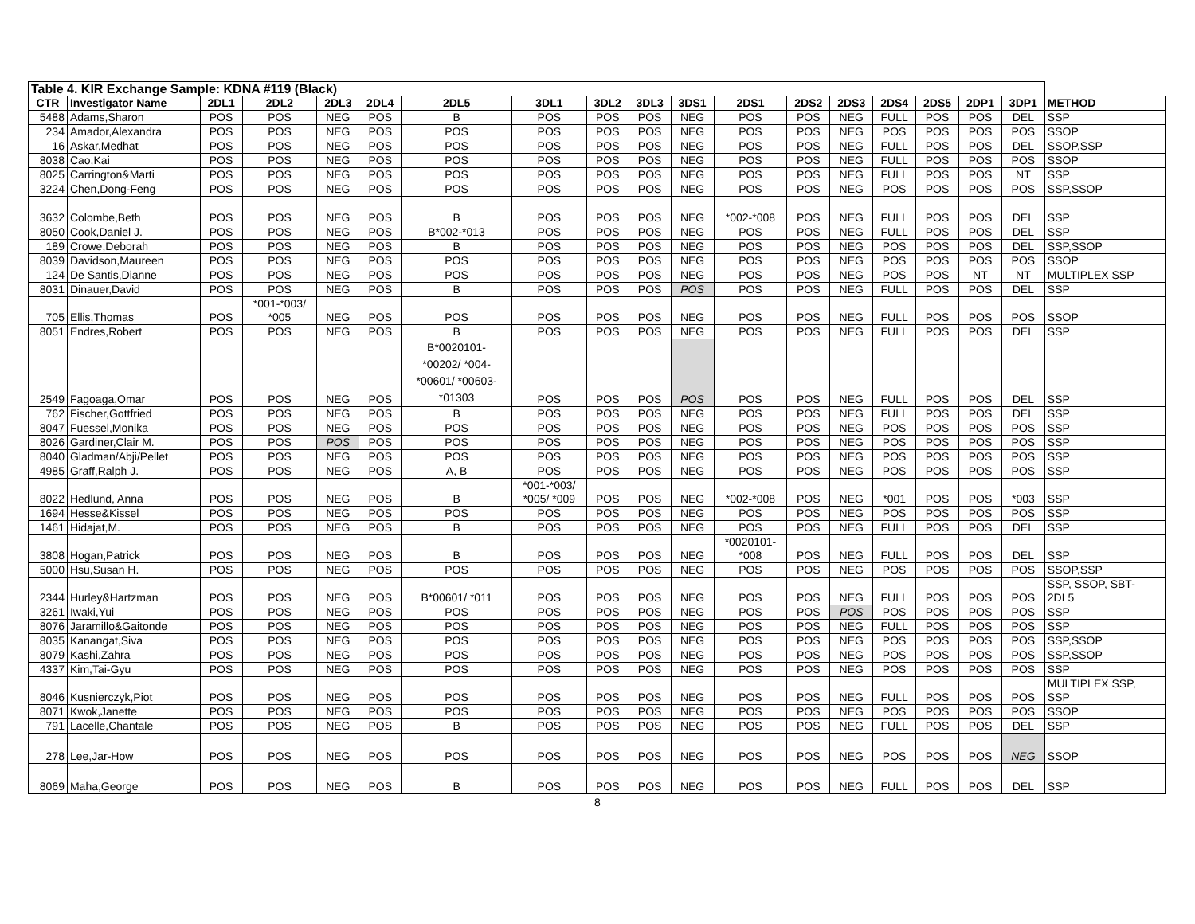| Table 4. KIR Exchange Sample: KDNA #119 (Black) | | | | | | | | | | | | | | | | | | |
| CTR | Investigator Name | 2DL1 | 2DL2 | 2DL3 | 2DL4 | 2DL5 | 3DL1 | 3DL2 | 3DL3 | 3DS1 | 2DS1 | 2DS2 | 2DS3 | 2DS4 | 2DS5 | 2DP1 | 3DP1 | METHOD |
| 5488 | Adams,Sharon | POS | POS | NEG | POS | B | POS | POS | POS | NEG | POS | POS | NEG | FULL | POS | POS | DEL | SSP |
| 234 | Amador,Alexandra | POS | POS | NEG | POS | POS | POS | POS | POS | NEG | POS | POS | NEG | POS | POS | POS | POS | SSOP |
| 16 | Askar,Medhat | POS | POS | NEG | POS | POS | POS | POS | POS | NEG | POS | POS | NEG | FULL | POS | POS | DEL | SSOP,SSP |
| 8038 | Cao,Kai | POS | POS | NEG | POS | POS | POS | POS | POS | NEG | POS | POS | NEG | FULL | POS | POS | POS | SSOP |
| 8025 | Carrington&Marti | POS | POS | NEG | POS | POS | POS | POS | POS | NEG | POS | POS | NEG | FULL | POS | POS | NT | SSP |
| 3224 | Chen,Dong-Feng | POS | POS | NEG | POS | POS | POS | POS | POS | NEG | POS | POS | NEG | POS | POS | POS | POS | SSP,SSOP |
| 3632 | Colombe,Beth | POS | POS | NEG | POS | B | POS | POS | POS | NEG | *002-*008 | POS | NEG | FULL | POS | POS | DEL | SSP |
| 8050 | Cook,Daniel J. | POS | POS | NEG | POS | B*002-*013 | POS | POS | POS | NEG | POS | POS | NEG | FULL | POS | POS | DEL | SSP |
| 189 | Crowe,Deborah | POS | POS | NEG | POS | B | POS | POS | POS | NEG | POS | POS | NEG | POS | POS | POS | DEL | SSP,SSOP |
| 8039 | Davidson,Maureen | POS | POS | NEG | POS | POS | POS | POS | POS | NEG | POS | POS | NEG | POS | POS | POS | POS | SSOP |
| 124 | De Santis,Dianne | POS | POS | NEG | POS | POS | POS | POS | POS | NEG | POS | POS | NEG | POS | POS | NT | NT | MULTIPLEX SSP |
| 8031 | Dinauer,David | POS | POS | NEG | POS | B | POS | POS | POS | POS | POS | POS | NEG | FULL | POS | POS | DEL | SSP |
| 705 | Ellis,Thomas | POS | *001-*003/ *005 | NEG | POS | POS | POS | POS | POS | NEG | POS | POS | NEG | FULL | POS | POS | POS | SSOP |
| 8051 | Endres,Robert | POS | POS | NEG | POS | B | POS | POS | POS | NEG | POS | POS | NEG | FULL | POS | POS | DEL | SSP |
| 2549 | Fagoaga,Omar | POS | POS | NEG | POS | B*0020101- *00202/ *004- *00601/ *00603- *01303 | POS | POS | POS | POS | POS | POS | NEG | FULL | POS | POS | DEL | SSP |
| 762 | Fischer,Gottfried | POS | POS | NEG | POS | B | POS | POS | POS | NEG | POS | POS | NEG | FULL | POS | POS | DEL | SSP |
| 8047 | Fuessel,Monika | POS | POS | NEG | POS | POS | POS | POS | POS | NEG | POS | POS | NEG | POS | POS | POS | POS | SSP |
| 8026 | Gardiner,Clair M. | POS | POS | POS | POS | POS | POS | POS | POS | NEG | POS | POS | NEG | POS | POS | POS | POS | SSP |
| 8040 | Gladman/Abji/Pellet | POS | POS | NEG | POS | POS | POS | POS | POS | NEG | POS | POS | NEG | POS | POS | POS | POS | SSP |
| 4985 | Graff,Ralph J. | POS | POS | NEG | POS | A, B | POS | POS | POS | NEG | POS | POS | NEG | POS | POS | POS | POS | SSP |
| 8022 | Hedlund, Anna | POS | POS | NEG | POS | B | *001-*003/ *005/ *009 | POS | POS | NEG | *002-*008 | POS | NEG | *001 | POS | POS | *003 | SSP |
| 1694 | Hesse&Kissel | POS | POS | NEG | POS | POS | POS | POS | POS | NEG | POS | POS | NEG | POS | POS | POS | POS | SSP |
| 1461 | Hidajat,M. | POS | POS | NEG | POS | B | POS | POS | POS | NEG | POS | POS | NEG | FULL | POS | POS | DEL | SSP |
| 3808 | Hogan,Patrick | POS | POS | NEG | POS | B | POS | POS | POS | NEG | *0020101- *008 | POS | NEG | FULL | POS | POS | DEL | SSP |
| 5000 | Hsu,Susan H. | POS | POS | NEG | POS | POS | POS | POS | POS | NEG | POS | POS | NEG | POS | POS | POS | POS | SSOP,SSP |
| 2344 | Hurley&Hartzman | POS | POS | NEG | POS | B*00601/ *011 | POS | POS | POS | NEG | POS | POS | NEG | FULL | POS | POS | POS | SSP, SSOP, SBT- 2DL5 |
| 3261 | Iwaki,Yui | POS | POS | NEG | POS | POS | POS | POS | POS | NEG | POS | POS | POS | POS | POS | POS | POS | SSP |
| 8076 | Jaramillo&Gaitonde | POS | POS | NEG | POS | POS | POS | POS | POS | NEG | POS | POS | NEG | FULL | POS | POS | POS | SSP |
| 8035 | Kanangat,Siva | POS | POS | NEG | POS | POS | POS | POS | POS | NEG | POS | POS | NEG | POS | POS | POS | POS | SSP,SSOP |
| 8079 | Kashi,Zahra | POS | POS | NEG | POS | POS | POS | POS | POS | NEG | POS | POS | NEG | POS | POS | POS | POS | SSP,SSOP |
| 4337 | Kim,Tai-Gyu | POS | POS | NEG | POS | POS | POS | POS | POS | NEG | POS | POS | NEG | POS | POS | POS | POS | SSP |
| 8046 | Kusnierczyk,Piot | POS | POS | NEG | POS | POS | POS | POS | POS | NEG | POS | POS | NEG | FULL | POS | POS | POS | MULTIPLEX SSP, SSP |
| 8071 | Kwok,Janette | POS | POS | NEG | POS | POS | POS | POS | POS | NEG | POS | POS | NEG | POS | POS | POS | POS | SSOP |
| 791 | Lacelle,Chantale | POS | POS | NEG | POS | B | POS | POS | POS | NEG | POS | POS | NEG | FULL | POS | POS | DEL | SSP |
| 278 | Lee,Jar-How | POS | POS | NEG | POS | POS | POS | POS | POS | NEG | POS | POS | NEG | POS | POS | POS | NEG | SSOP |
| 8069 | Maha,George | POS | POS | NEG | POS | B | POS | POS | POS | NEG | POS | POS | NEG | FULL | POS | POS | DEL | SSP |
8